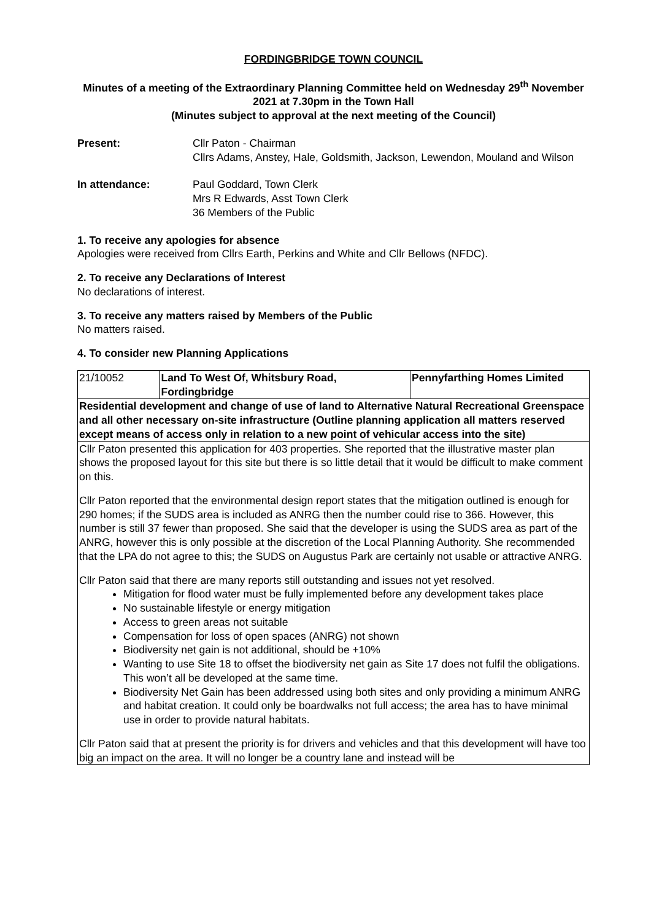FORDINGBRIDGE TOWN COUNCIL
Minutes of a meeting of the Extraordinary Planning Committee held on Wednesday 29<sup>th</sup> November 2021 at 7.30pm in the Town Hall
(Minutes subject to approval at the next meeting of the Council)
Present: Cllr Paton - Chairman
Cllrs Adams, Anstey, Hale, Goldsmith, Jackson, Lewendon, Mouland and Wilson
In attendance: Paul Goddard, Town Clerk
Mrs R Edwards, Asst Town Clerk
36 Members of the Public
1. To receive any apologies for absence
Apologies were received from Cllrs Earth, Perkins and White and Cllr Bellows (NFDC).
2. To receive any Declarations of Interest
No declarations of interest.
3. To receive any matters raised by Members of the Public
No matters raised.
4. To consider new Planning Applications
| 21/10052 | Land To West Of, Whitsbury Road, Fordingbridge | Pennyfarthing Homes Limited |
| Residential development and change of use of land to Alternative Natural Recreational Greenspace and all other necessary on-site infrastructure (Outline planning application all matters reserved except means of access only in relation to a new point of vehicular access into the site) | | |
| Cllr Paton presented this application for 403 properties. She reported that the illustrative master plan shows the proposed layout for this site but there is so little detail that it would be difficult to make comment on this. Cllr Paton reported that the environmental design report states that the mitigation outlined is enough for 290 homes; if the SUDS area is included as ANRG then the number could rise to 366. However, this number is still 37 fewer than proposed. She said that the developer is using the SUDS area as part of the ANRG, however this is only possible at the discretion of the Local Planning Authority. She recommended that the LPA do not agree to this; the SUDS on Augustus Park are certainly not usable or attractive ANRG. Cllr Paton said that there are many reports still outstanding and issues not yet resolved. Mitigation for flood water must be fully implemented before any development takes place No sustainable lifestyle or energy mitigation Access to green areas not suitable Compensation for loss of open spaces (ANRG) not shown Biodiversity net gain is not additional, should be +10% Wanting to use Site 18 to offset the biodiversity net gain as Site 17 does not fulfil the obligations. This won’t all be developed at the same time. Biodiversity Net Gain has been addressed using both sites and only providing a minimum ANRG and habitat creation. It could only be boardwalks not full access; the area has to have minimal use in order to provide natural habitats. Cllr Paton said that at present the priority is for drivers and vehicles and that this development will have too big an impact on the area. It will no longer be a country lane and instead will be | | |